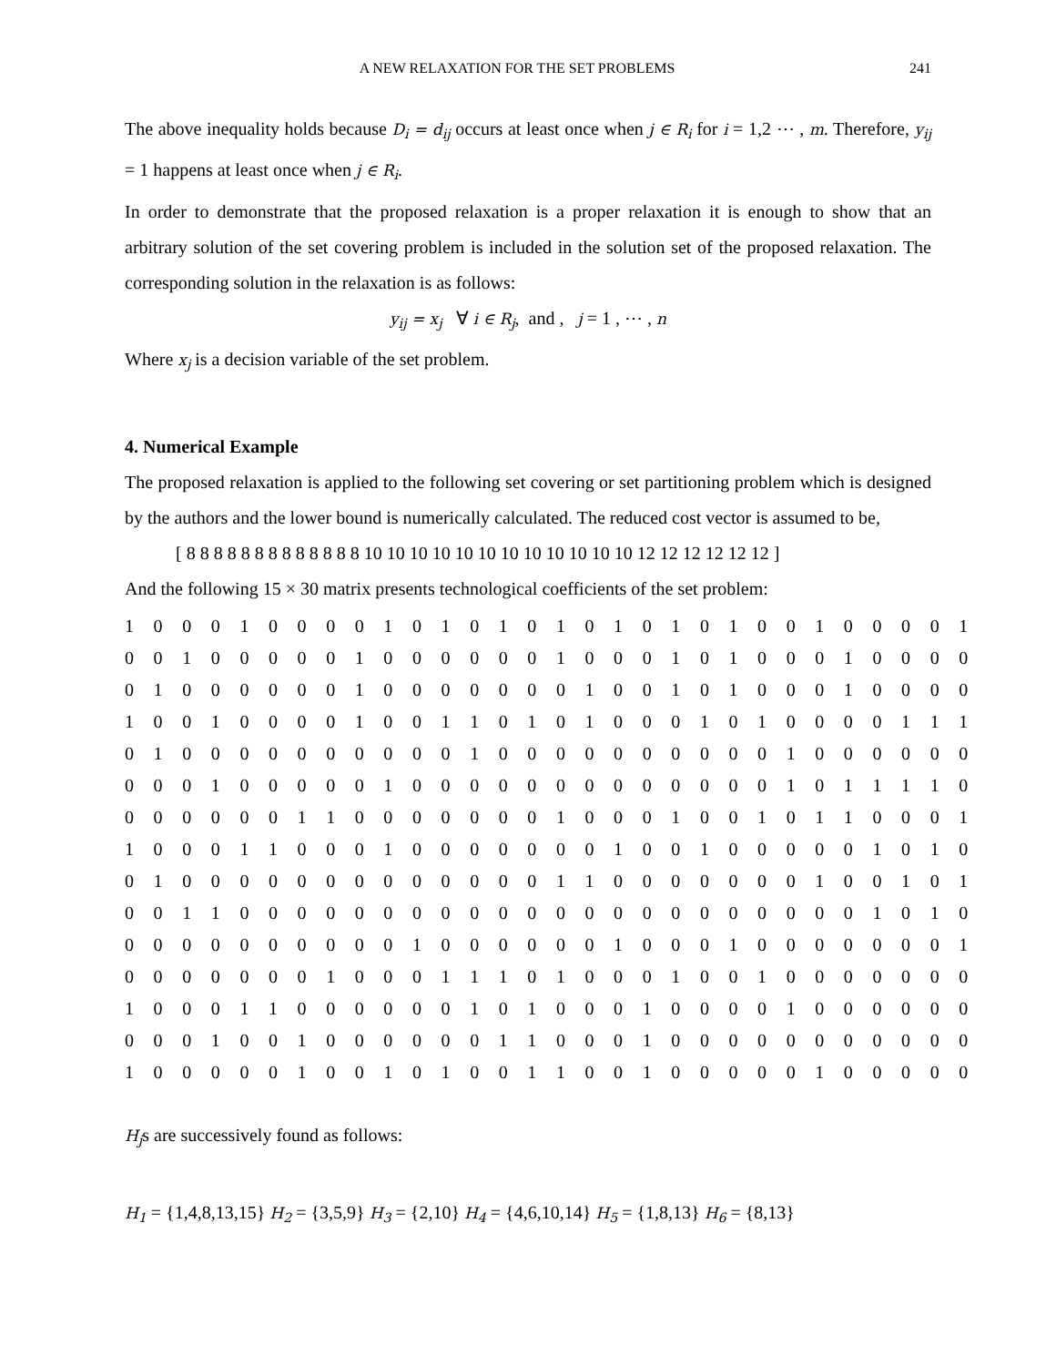A NEW RELAXATION FOR THE SET PROBLEMS 241
The above inequality holds because D<sub>i</sub> = d<sub>ij</sub> occurs at least once when j ∈ R<sub>i</sub> for i = 1,2 ⋯ , m. Therefore, y<sub>ij</sub> = 1 happens at least once when j ∈ R<sub>i</sub>.
In order to demonstrate that the proposed relaxation is a proper relaxation it is enough to show that an arbitrary solution of the set covering problem is included in the solution set of the proposed relaxation. The corresponding solution in the relaxation is as follows:
y<sub>ij</sub> = x<sub>j</sub> ∀ i ∈ R<sub>j</sub>, and , j = 1 , ⋯ , n
Where x<sub>j</sub> is a decision variable of the set problem.
4. Numerical Example
The proposed relaxation is applied to the following set covering or set partitioning problem which is designed by the authors and the lower bound is numerically calculated. The reduced cost vector is assumed to be,
[ 8 8 8 8 8 8 8 8 8 8 8 8 8 10 10 10 10 10 10 10 10 10 10 10 10 12 12 12 12 12 12 ]
And the following 15 × 30 matrix presents technological coefficients of the set problem:
| 1 | 0 | 0 | 0 | 1 | 0 | 0 | 0 | 0 | 1 | 0 | 1 | 0 | 1 | 0 | 1 | 0 | 1 | 0 | 1 | 0 | 1 | 0 | 0 | 1 | 0 | 0 | 0 | 0 | 1 |
| 0 | 0 | 1 | 0 | 0 | 0 | 0 | 0 | 1 | 0 | 0 | 0 | 0 | 0 | 0 | 1 | 0 | 0 | 0 | 1 | 0 | 1 | 0 | 0 | 0 | 1 | 0 | 0 | 0 | 0 |
| 0 | 1 | 0 | 0 | 0 | 0 | 0 | 0 | 1 | 0 | 0 | 0 | 0 | 0 | 0 | 0 | 1 | 0 | 0 | 1 | 0 | 1 | 0 | 0 | 0 | 1 | 0 | 0 | 0 | 0 |
| 1 | 0 | 0 | 1 | 0 | 0 | 0 | 0 | 1 | 0 | 0 | 1 | 1 | 0 | 1 | 0 | 1 | 0 | 0 | 0 | 1 | 0 | 1 | 0 | 0 | 0 | 0 | 1 | 1 | 1 |
| 0 | 1 | 0 | 0 | 0 | 0 | 0 | 0 | 0 | 0 | 0 | 0 | 1 | 0 | 0 | 0 | 0 | 0 | 0 | 0 | 0 | 0 | 0 | 1 | 0 | 0 | 0 | 0 | 0 | 0 |
| 0 | 0 | 0 | 1 | 0 | 0 | 0 | 0 | 0 | 1 | 0 | 0 | 0 | 0 | 0 | 0 | 0 | 0 | 0 | 0 | 0 | 0 | 0 | 1 | 0 | 1 | 1 | 1 | 1 | 0 |
| 0 | 0 | 0 | 0 | 0 | 0 | 1 | 1 | 0 | 0 | 0 | 0 | 0 | 0 | 0 | 1 | 0 | 0 | 0 | 1 | 0 | 0 | 1 | 0 | 1 | 1 | 0 | 0 | 0 | 1 |
| 1 | 0 | 0 | 0 | 1 | 1 | 0 | 0 | 0 | 1 | 0 | 0 | 0 | 0 | 0 | 0 | 0 | 1 | 0 | 0 | 1 | 0 | 0 | 0 | 0 | 0 | 1 | 0 | 1 | 0 |
| 0 | 1 | 0 | 0 | 0 | 0 | 0 | 0 | 0 | 0 | 0 | 0 | 0 | 0 | 0 | 1 | 1 | 0 | 0 | 0 | 0 | 0 | 0 | 0 | 1 | 0 | 0 | 1 | 0 | 1 |
| 0 | 0 | 1 | 1 | 0 | 0 | 0 | 0 | 0 | 0 | 0 | 0 | 0 | 0 | 0 | 0 | 0 | 0 | 0 | 0 | 0 | 0 | 0 | 0 | 0 | 0 | 1 | 0 | 1 | 0 |
| 0 | 0 | 0 | 0 | 0 | 0 | 0 | 0 | 0 | 0 | 1 | 0 | 0 | 0 | 0 | 0 | 0 | 1 | 0 | 0 | 0 | 1 | 0 | 0 | 0 | 0 | 0 | 0 | 0 | 1 |
| 0 | 0 | 0 | 0 | 0 | 0 | 0 | 1 | 0 | 0 | 0 | 1 | 1 | 1 | 0 | 1 | 0 | 0 | 0 | 1 | 0 | 0 | 1 | 0 | 0 | 0 | 0 | 0 | 0 | 0 |
| 1 | 0 | 0 | 0 | 1 | 1 | 0 | 0 | 0 | 0 | 0 | 0 | 1 | 0 | 1 | 0 | 0 | 0 | 1 | 0 | 0 | 0 | 0 | 1 | 0 | 0 | 0 | 0 | 0 | 0 |
| 0 | 0 | 0 | 1 | 0 | 0 | 1 | 0 | 0 | 0 | 0 | 0 | 0 | 1 | 1 | 0 | 0 | 0 | 1 | 0 | 0 | 0 | 0 | 0 | 0 | 0 | 0 | 0 | 0 | 0 |
| 1 | 0 | 0 | 0 | 0 | 0 | 1 | 0 | 0 | 1 | 0 | 1 | 0 | 0 | 1 | 1 | 0 | 0 | 1 | 0 | 0 | 0 | 0 | 0 | 1 | 0 | 0 | 0 | 0 | 0 |
H<sub>j</sub>s are successively found as follows:
H<sub>1</sub> = {1,4,8,13,15} H<sub>2</sub> = {3,5,9} H<sub>3</sub> = {2,10} H<sub>4</sub> = {4,6,10,14} H<sub>5</sub> = {1,8,13} H<sub>6</sub> = {8,13}